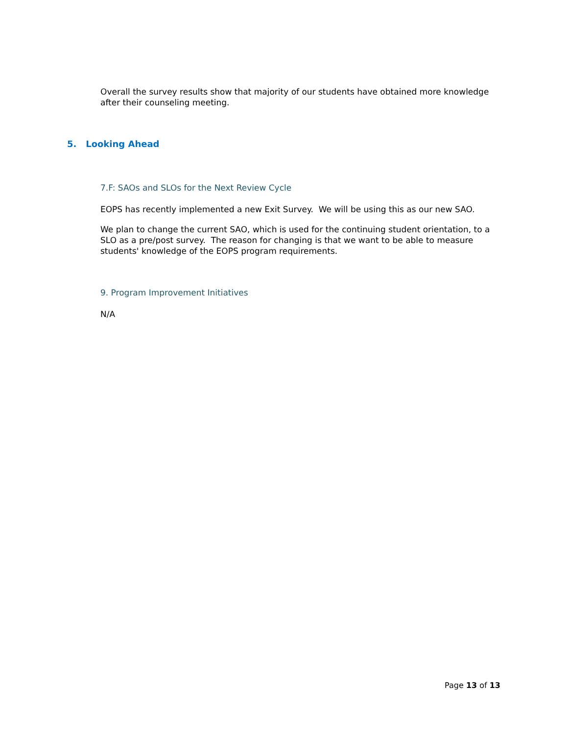Overall the survey results show that majority of our students have obtained more knowledge after their counseling meeting.
5. Looking Ahead
7.F: SAOs and SLOs for the Next Review Cycle
EOPS has recently implemented a new Exit Survey. We will be using this as our new SAO.
We plan to change the current SAO, which is used for the continuing student orientation, to a SLO as a pre/post survey. The reason for changing is that we want to be able to measure students' knowledge of the EOPS program requirements.
9. Program Improvement Initiatives
N/A
Page 13 of 13